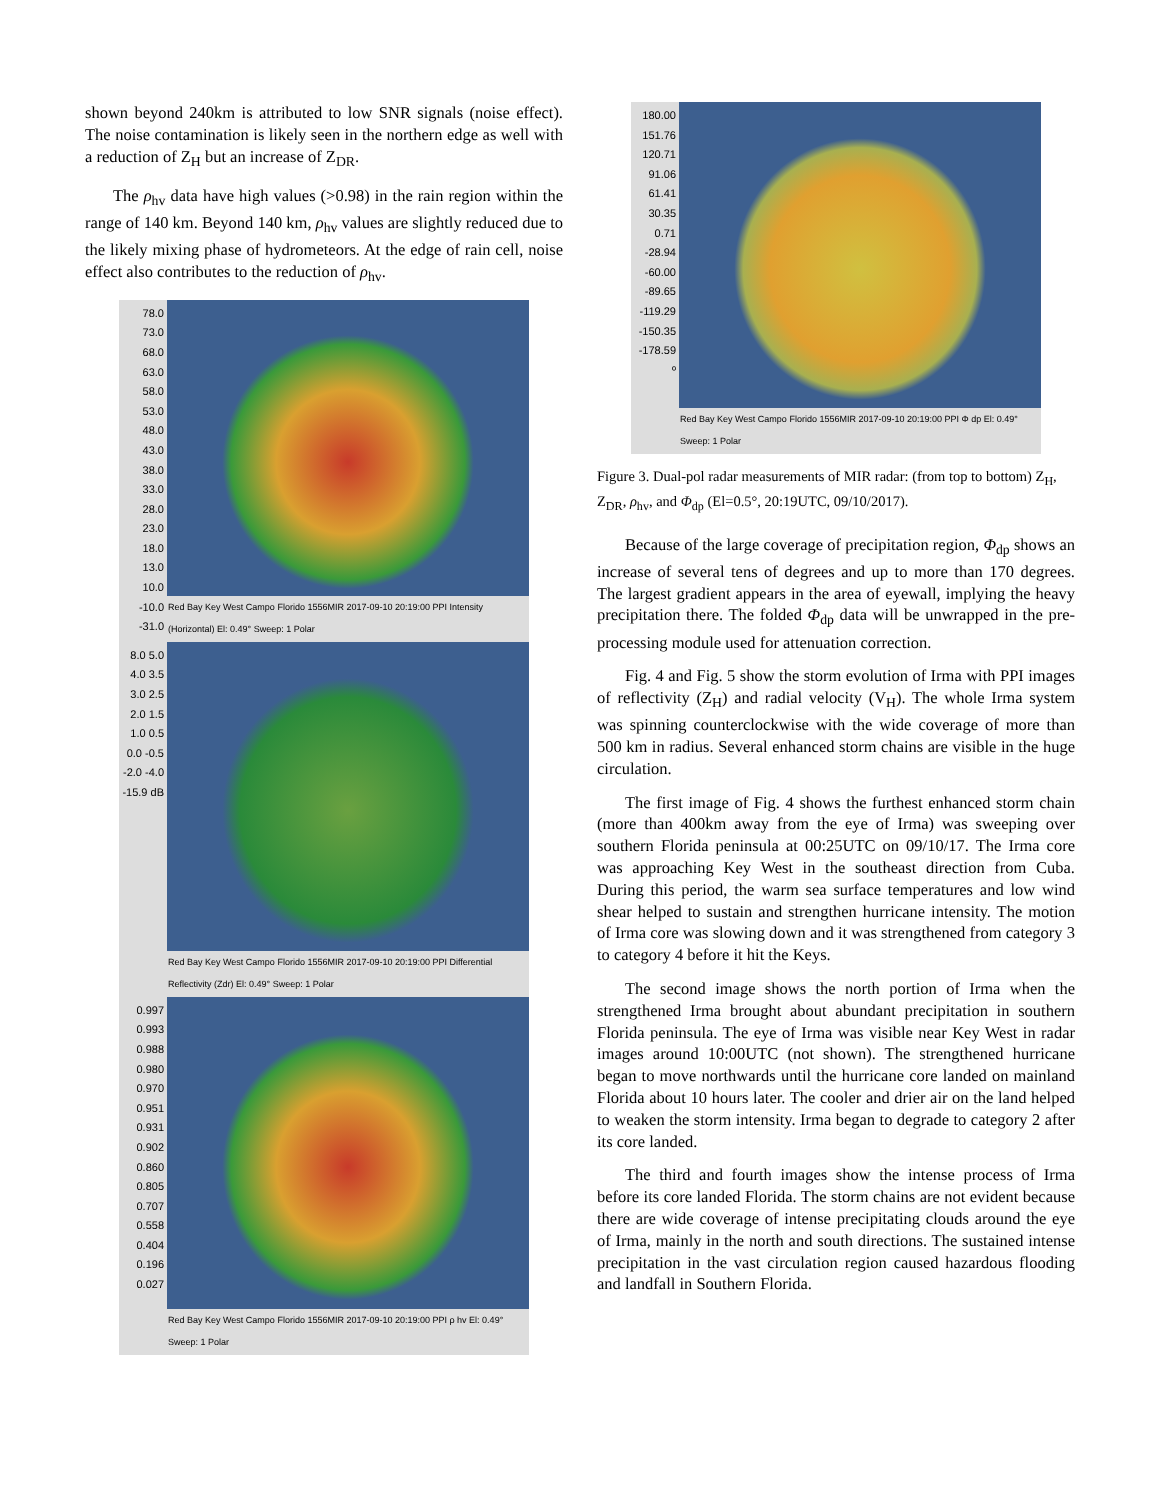shown beyond 240km is attributed to low SNR signals (noise effect). The noise contamination is likely seen in the northern edge as well with a reduction of Z<sub>H</sub> but an increase of Z<sub>DR</sub>.
The ρ<sub>hv</sub> data have high values (>0.98) in the rain region within the range of 140 km. Beyond 140 km, ρ<sub>hv</sub> values are slightly reduced due to the likely mixing phase of hydrometeors. At the edge of rain cell, noise effect also contributes to the reduction of ρ<sub>hv</sub>.
78.0 73.0 68.0 63.0 58.0 53.0 48.0 43.0 38.0 33.0 28.0 23.0 18.0 13.0 10.0 -10.0 -31.0
Red Bay Key West Campo Florido 1556MIR 2017-09-10 20:19:00 PPI Intensity (Horizontal) El: 0.49° Sweep: 1 Polar
8.0 5.0 4.0 3.5 3.0 2.5 2.0 1.5 1.0 0.5 0.0 -0.5 -2.0 -4.0 -15.9 dB
Red Bay Key West Campo Florido 1556MIR 2017-09-10 20:19:00 PPI Differential Reflectivity (Zdr) El: 0.49° Sweep: 1 Polar
0.997 0.993 0.988 0.980 0.970 0.951 0.931 0.902 0.860 0.805 0.707 0.558 0.404 0.196 0.027
Red Bay Key West Campo Florido 1556MIR 2017-09-10 20:19:00 PPI ρ hv El: 0.49° Sweep: 1 Polar
180.00 151.76 120.71 91.06 61.41 30.35 0.71 -28.94 -60.00 -89.65 -119.29 -150.35 -178.59 º
Red Bay Key West Campo Florido 1556MIR 2017-09-10 20:19:00 PPI Φ dp El: 0.49° Sweep: 1 Polar
Figure 3. Dual-pol radar measurements of MIR radar: (from top to bottom) Z<sub>H</sub>, Z<sub>DR</sub>, ρ<sub>hv</sub>, and Φ<sub>dp</sub> (El=0.5°, 20:19UTC, 09/10/2017).
Because of the large coverage of precipitation region, Φ<sub>dp</sub> shows an increase of several tens of degrees and up to more than 170 degrees. The largest gradient appears in the area of eyewall, implying the heavy precipitation there. The folded Φ<sub>dp</sub> data will be unwrapped in the pre-processing module used for attenuation correction.
Fig. 4 and Fig. 5 show the storm evolution of Irma with PPI images of reflectivity (Z<sub>H</sub>) and radial velocity (V<sub>H</sub>). The whole Irma system was spinning counterclockwise with the wide coverage of more than 500 km in radius. Several enhanced storm chains are visible in the huge circulation.
The first image of Fig. 4 shows the furthest enhanced storm chain (more than 400km away from the eye of Irma) was sweeping over southern Florida peninsula at 00:25UTC on 09/10/17. The Irma core was approaching Key West in the southeast direction from Cuba. During this period, the warm sea surface temperatures and low wind shear helped to sustain and strengthen hurricane intensity. The motion of Irma core was slowing down and it was strengthened from category 3 to category 4 before it hit the Keys.
The second image shows the north portion of Irma when the strengthened Irma brought about abundant precipitation in southern Florida peninsula. The eye of Irma was visible near Key West in radar images around 10:00UTC (not shown). The strengthened hurricane began to move northwards until the hurricane core landed on mainland Florida about 10 hours later. The cooler and drier air on the land helped to weaken the storm intensity. Irma began to degrade to category 2 after its core landed.
The third and fourth images show the intense process of Irma before its core landed Florida. The storm chains are not evident because there are wide coverage of intense precipitating clouds around the eye of Irma, mainly in the north and south directions. The sustained intense precipitation in the vast circulation region caused hazardous flooding and landfall in Southern Florida.